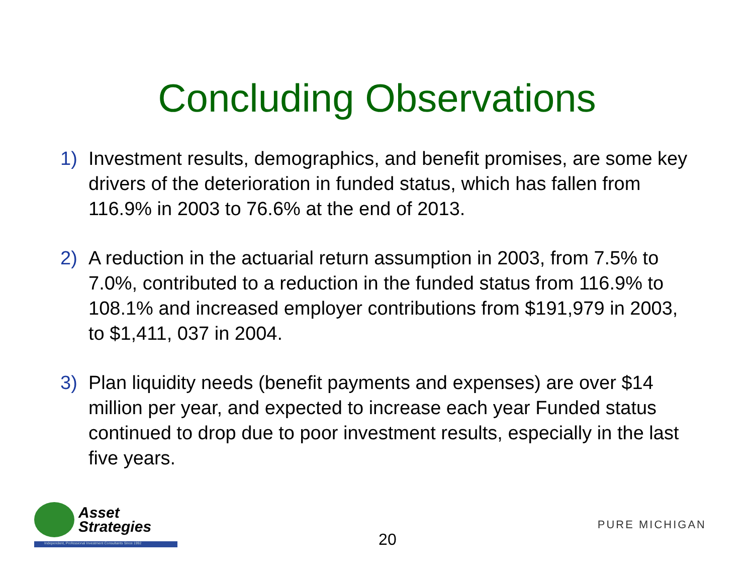Concluding Observations
1) Investment results, demographics, and benefit promises, are some key drivers of the deterioration in funded status, which has fallen from 116.9% in 2003 to 76.6% at the end of 2013.
2) A reduction in the actuarial return assumption in 2003, from 7.5% to 7.0%, contributed to a reduction in the funded status from 116.9% to 108.1% and increased employer contributions from $191,979 in 2003, to $1,411, 037 in 2004.
3) Plan liquidity needs (benefit payments and expenses) are over $14 million per year, and expected to increase each year Funded status continued to drop due to poor investment results, especially in the last five years.
Asset
Strategies
Independent, Professional Investment Consultants Since 1992
20
PURE MICHIGAN